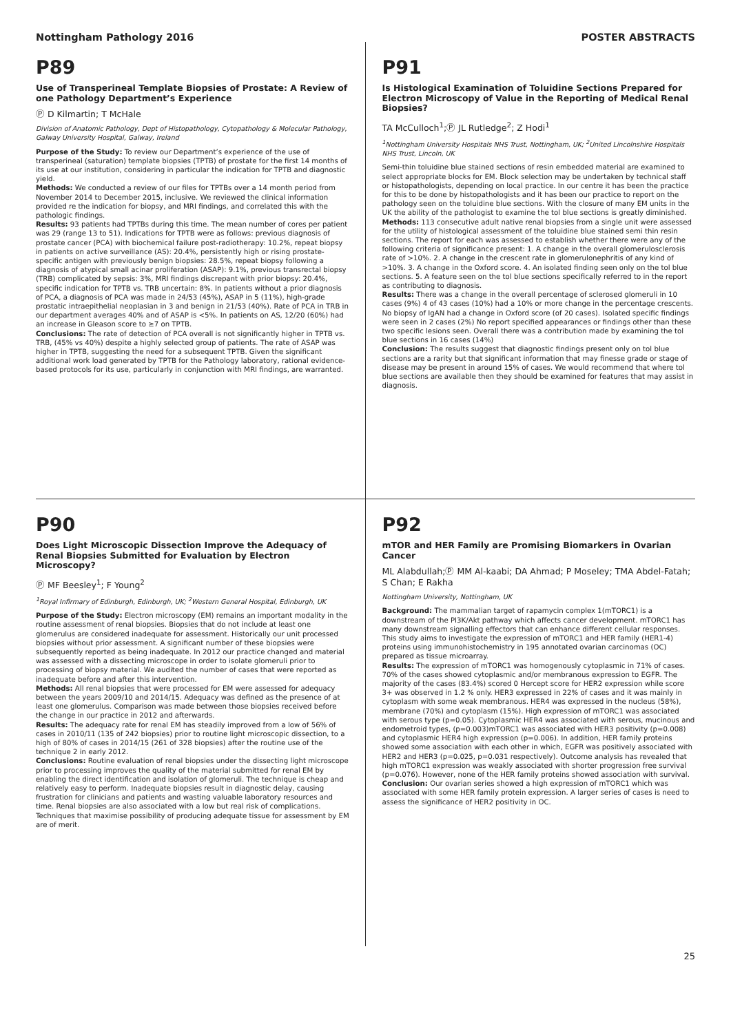Nottingham Pathology 2016 POSTER ABSTRACTS
P89
Use of Transperineal Template Biopsies of Prostate: A Review of one Pathology Department’s Experience
Ⓟ D Kilmartin; T McHale
Division of Anatomic Pathology, Dept of Histopathology, Cytopathology & Molecular Pathology, Galway University Hospital, Galway, Ireland
Purpose of the Study: To review our Department’s experience of the use of transperineal (saturation) template biopsies (TPTB) of prostate for the first 14 months of its use at our institution, considering in particular the indication for TPTB and diagnostic yield.
Methods: We conducted a review of our files for TPTBs over a 14 month period from November 2014 to December 2015, inclusive. We reviewed the clinical information provided re the indication for biopsy, and MRI findings, and correlated this with the pathologic findings.
Results: 93 patients had TPTBs during this time. The mean number of cores per patient was 29 (range 13 to 51). Indications for TPTB were as follows: previous diagnosis of prostate cancer (PCA) with biochemical failure post-radiotherapy: 10.2%, repeat biopsy in patients on active surveillance (AS): 20.4%, persistently high or rising prostate-specific antigen with previously benign biopsies: 28.5%, repeat biopsy following a diagnosis of atypical small acinar proliferation (ASAP): 9.1%, previous transrectal biopsy (TRB) complicated by sepsis: 3%, MRI findings discrepant with prior biopsy: 20.4%, specific indication for TPTB vs. TRB uncertain: 8%. In patients without a prior diagnosis of PCA, a diagnosis of PCA was made in 24/53 (45%), ASAP in 5 (11%), high-grade prostatic intraepithelial neoplasian in 3 and benign in 21/53 (40%). Rate of PCA in TRB in our department averages 40% and of ASAP is <5%. In patients on AS, 12/20 (60%) had an increase in Gleason score to ≥7 on TPTB.
Conclusions: The rate of detection of PCA overall is not significantly higher in TPTB vs. TRB, (45% vs 40%) despite a highly selected group of patients. The rate of ASAP was higher in TPTB, suggesting the need for a subsequent TPTB. Given the significant additional work load generated by TPTB for the Pathology laboratory, rational evidence-based protocols for its use, particularly in conjunction with MRI findings, are warranted.
P91
Is Histological Examination of Toluidine Sections Prepared for Electron Microscopy of Value in the Reporting of Medical Renal Biopsies?
TA McCulloch<sup>1</sup>;Ⓟ JL Rutledge<sup>2</sup>; Z Hodi<sup>1</sup>
<sup>1</sup> Nottingham University Hospitals NHS Trust, Nottingham, UK; <sup>2</sup>United Lincolnshire Hospitals NHS Trust, Lincoln, UK
Semi-thin toluidine blue stained sections of resin embedded material are examined to select appropriate blocks for EM. Block selection may be undertaken by technical staff or histopathologists, depending on local practice. In our centre it has been the practice for this to be done by histopathologists and it has been our practice to report on the pathology seen on the toluidine blue sections. With the closure of many EM units in the UK the ability of the pathologist to examine the tol blue sections is greatly diminished.
Methods: 113 consecutive adult native renal biopsies from a single unit were assessed for the utility of histological assessment of the toluidine blue stained semi thin resin sections. The report for each was assessed to establish whether there were any of the following criteria of significance present: 1. A change in the overall glomerulosclerosis rate of >10%. 2. A change in the crescent rate in glomerulonephritis of any kind of >10%. 3. A change in the Oxford score. 4. An isolated finding seen only on the tol blue sections. 5. A feature seen on the tol blue sections specifically referred to in the report as contributing to diagnosis.
Results: There was a change in the overall percentage of sclerosed glomeruli in 10 cases (9%) 4 of 43 cases (10%) had a 10% or more change in the percentage crescents. No biopsy of IgAN had a change in Oxford score (of 20 cases). Isolated specific findings were seen in 2 cases (2%) No report specified appearances or findings other than these two specific lesions seen. Overall there was a contribution made by examining the tol blue sections in 16 cases (14%)
Conclusion: The results suggest that diagnostic findings present only on tol blue sections are a rarity but that significant information that may finesse grade or stage of disease may be present in around 15% of cases. We would recommend that where tol blue sections are available then they should be examined for features that may assist in diagnosis.
P90
Does Light Microscopic Dissection Improve the Adequacy of Renal Biopsies Submitted for Evaluation by Electron Microscopy?
Ⓟ MF Beesley<sup>1</sup>; F Young<sup>2</sup>
<sup>1</sup> Royal Infirmary of Edinburgh, Edinburgh, UK; <sup>2</sup>Western General Hospital, Edinburgh, UK
Purpose of the Study: Electron microscopy (EM) remains an important modality in the routine assessment of renal biopsies. Biopsies that do not include at least one glomerulus are considered inadequate for assessment. Historically our unit processed biopsies without prior assessment. A significant number of these biopsies were subsequently reported as being inadequate. In 2012 our practice changed and material was assessed with a dissecting microscope in order to isolate glomeruli prior to processing of biopsy material. We audited the number of cases that were reported as inadequate before and after this intervention.
Methods: All renal biopsies that were processed for EM were assessed for adequacy between the years 2009/10 and 2014/15. Adequacy was defined as the presence of at least one glomerulus. Comparison was made between those biopsies received before the change in our practice in 2012 and afterwards.
Results: The adequacy rate for renal EM has steadily improved from a low of 56% of cases in 2010/11 (135 of 242 biopsies) prior to routine light microscopic dissection, to a high of 80% of cases in 2014/15 (261 of 328 biopsies) after the routine use of the technique 2 in early 2012.
Conclusions: Routine evaluation of renal biopsies under the dissecting light microscope prior to processing improves the quality of the material submitted for renal EM by enabling the direct identification and isolation of glomeruli. The technique is cheap and relatively easy to perform. Inadequate biopsies result in diagnostic delay, causing frustration for clinicians and patients and wasting valuable laboratory resources and time. Renal biopsies are also associated with a low but real risk of complications. Techniques that maximise possibility of producing adequate tissue for assessment by EM are of merit.
P92
mTOR and HER Family are Promising Biomarkers in Ovarian Cancer
ML Alabdullah;Ⓟ MM Al-kaabi; DA Ahmad; P Moseley; TMA Abdel-Fatah; S Chan; E Rakha
Nottingham University, Nottingham, UK
Background: The mammalian target of rapamycin complex 1(mTORC1) is a downstream of the PI3K/Akt pathway which affects cancer development. mTORC1 has many downstream signalling effectors that can enhance different cellular responses. This study aims to investigate the expression of mTORC1 and HER family (HER1-4) proteins using immunohistochemistry in 195 annotated ovarian carcinomas (OC) prepared as tissue microarray.
Results: The expression of mTORC1 was homogenously cytoplasmic in 71% of cases. 70% of the cases showed cytoplasmic and/or membranous expression to EGFR. The majority of the cases (83.4%) scored 0 Hercept score for HER2 expression while score 3+ was observed in 1.2 % only. HER3 expressed in 22% of cases and it was mainly in cytoplasm with some weak membranous. HER4 was expressed in the nucleus (58%), membrane (70%) and cytoplasm (15%). High expression of mTORC1 was associated with serous type (p=0.05). Cytoplasmic HER4 was associated with serous, mucinous and endometroid types, (p=0.003)mTORC1 was associated with HER3 positivity (p=0.008) and cytoplasmic HER4 high expression (p=0.006). In addition, HER family proteins showed some association with each other in which, EGFR was positively associated with HER2 and HER3 (p=0.025, p=0.031 respectively). Outcome analysis has revealed that high mTORC1 expression was weakly associated with shorter progression free survival (p=0.076). However, none of the HER family proteins showed association with survival.
Conclusion: Our ovarian series showed a high expression of mTORC1 which was associated with some HER family protein expression. A larger series of cases is need to assess the significance of HER2 positivity in OC.
25